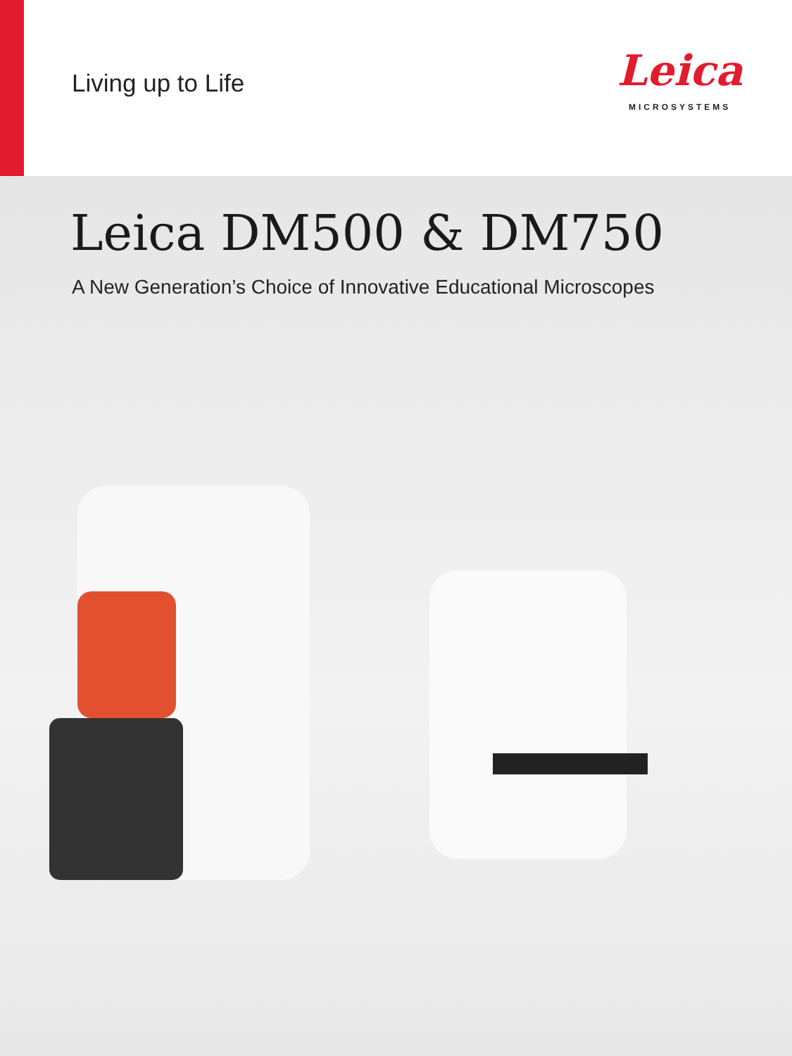Living up to Life
Leica
MICROSYSTEMS
Leica DM500 & DM750
A New Generation’s Choice of Innovative Educational Microscopes